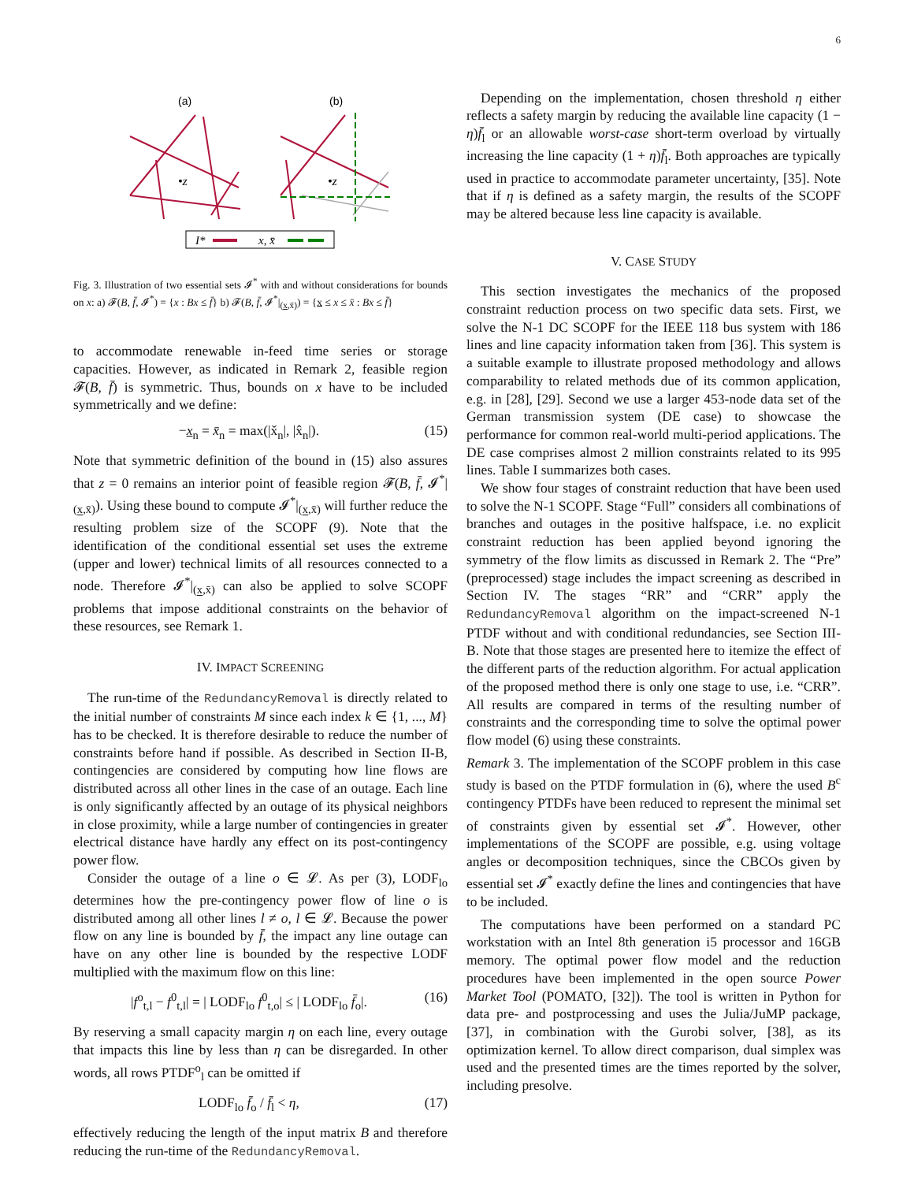6
(a)
(b)
•z
•z
I*
x, x̄
Fig. 3. Illustration of two essential sets 𝓘<sup>*</sup> with and without considerations for bounds on x: a) 𝓕(B, f̄, 𝓘<sup>*</sup>) = {x : Bx ≤ f̄} b) 𝓕(B, f̄, 𝓘<sup>*</sup>|<sub>(x,x̄)</sub>) = {x ≤ x ≤ x̄ : Bx ≤ f̄}
to accommodate renewable in-feed time series or storage capacities. However, as indicated in Remark 2, feasible region 𝓕(B, f̄) is symmetric. Thus, bounds on x have to be included symmetrically and we define:
−x<sub>n</sub> = x̄<sub>n</sub> = max(|x̌<sub>n</sub>|, |x̂<sub>n</sub>|). (15)
Note that symmetric definition of the bound in (15) also assures that z = 0 remains an interior point of feasible region 𝓕(B, f̄, 𝓘<sup>*</sup>|<sub>(x,x̄)</sub>). Using these bound to compute 𝓘<sup>*</sup>|<sub>(x,x̄)</sub> will further reduce the resulting problem size of the SCOPF (9). Note that the identification of the conditional essential set uses the extreme (upper and lower) technical limits of all resources connected to a node. Therefore 𝓘<sup>*</sup>|<sub>(x,x̄)</sub> can also be applied to solve SCOPF problems that impose additional constraints on the behavior of these resources, see Remark 1.
IV. IMPACT SCREENING
The run-time of the RedundancyRemoval is directly related to the initial number of constraints M since each index k ∈ {1, ..., M} has to be checked. It is therefore desirable to reduce the number of constraints before hand if possible. As described in Section II-B, contingencies are considered by computing how line flows are distributed across all other lines in the case of an outage. Each line is only significantly affected by an outage of its physical neighbors in close proximity, while a large number of contingencies in greater electrical distance have hardly any effect on its post-contingency power flow.
Consider the outage of a line o ∈ 𝓛. As per (3), LODF<sub>lo</sub> determines how the pre-contingency power flow of line o is distributed among all other lines l ≠ o, l ∈ 𝓛. Because the power flow on any line is bounded by f̄, the impact any line outage can have on any other line is bounded by the respective LODF multiplied with the maximum flow on this line:
|f<sup>o</sup><sub>t,l</sub> − f<sup>0</sup><sub>t,l</sub>| = | LODF<sub>lo</sub> f<sup>0</sup><sub>t,o</sub>| ≤ | LODF<sub>lo</sub> f̄<sub>o</sub>|. (16)
By reserving a small capacity margin η on each line, every outage that impacts this line by less than η can be disregarded. In other words, all rows PTDF<sup>o</sup><sub>l</sub> can be omitted if
LODF<sub>lo</sub> f̄<sub>o</sub> / f̄<sub>l</sub> < η, (17)
effectively reducing the length of the input matrix B and therefore reducing the run-time of the RedundancyRemoval.
Depending on the implementation, chosen threshold η either reflects a safety margin by reducing the available line capacity (1 − η)f̄<sub>l</sub> or an allowable worst-case short-term overload by virtually increasing the line capacity (1 + η)f̄<sub>l</sub>. Both approaches are typically used in practice to accommodate parameter uncertainty, [35]. Note that if η is defined as a safety margin, the results of the SCOPF may be altered because less line capacity is available.
V. CASE STUDY
This section investigates the mechanics of the proposed constraint reduction process on two specific data sets. First, we solve the N-1 DC SCOPF for the IEEE 118 bus system with 186 lines and line capacity information taken from [36]. This system is a suitable example to illustrate proposed methodology and allows comparability to related methods due of its common application, e.g. in [28], [29]. Second we use a larger 453-node data set of the German transmission system (DE case) to showcase the performance for common real-world multi-period applications. The DE case comprises almost 2 million constraints related to its 995 lines. Table I summarizes both cases.
We show four stages of constraint reduction that have been used to solve the N-1 SCOPF. Stage “Full” considers all combinations of branches and outages in the positive halfspace, i.e. no explicit constraint reduction has been applied beyond ignoring the symmetry of the flow limits as discussed in Remark 2. The “Pre” (preprocessed) stage includes the impact screening as described in Section IV. The stages “RR” and “CRR” apply the RedundancyRemoval algorithm on the impact-screened N-1 PTDF without and with conditional redundancies, see Section III-B. Note that those stages are presented here to itemize the effect of the different parts of the reduction algorithm. For actual application of the proposed method there is only one stage to use, i.e. “CRR”. All results are compared in terms of the resulting number of constraints and the corresponding time to solve the optimal power flow model (6) using these constraints.
Remark 3. The implementation of the SCOPF problem in this case study is based on the PTDF formulation in (6), where the used B<sup>c</sup> contingency PTDFs have been reduced to represent the minimal set of constraints given by essential set 𝓘<sup>*</sup>. However, other implementations of the SCOPF are possible, e.g. using voltage angles or decomposition techniques, since the CBCOs given by essential set 𝓘<sup>*</sup> exactly define the lines and contingencies that have to be included.
The computations have been performed on a standard PC workstation with an Intel 8th generation i5 processor and 16GB memory. The optimal power flow model and the reduction procedures have been implemented in the open source Power Market Tool (POMATO, [32]). The tool is written in Python for data pre- and postprocessing and uses the Julia/JuMP package, [37], in combination with the Gurobi solver, [38], as its optimization kernel. To allow direct comparison, dual simplex was used and the presented times are the times reported by the solver, including presolve.